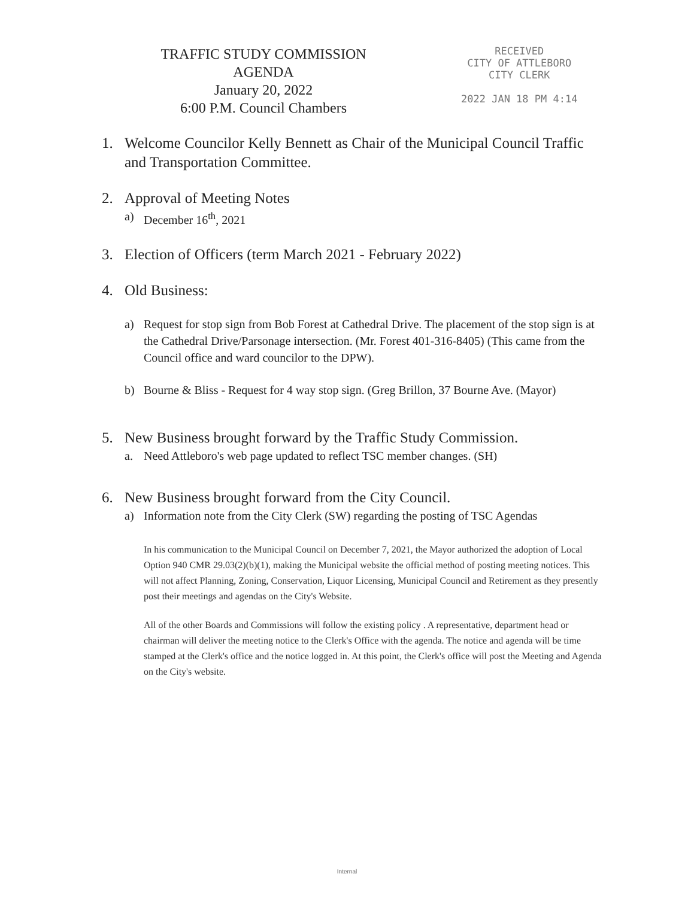TRAFFIC STUDY COMMISSION
AGENDA
January 20, 2022
6:00 P.M. Council Chambers
RECEIVED
CITY OF ATTLEBORO
CITY CLERK
2022 JAN 18 PM 4:14
1. Welcome Councilor Kelly Bennett as Chair of the Municipal Council Traffic and Transportation Committee.
2. Approval of Meeting Notes
a) December 16<sup>th</sup>, 2021
3. Election of Officers (term March 2021 - February 2022)
4. Old Business:
a) Request for stop sign from Bob Forest at Cathedral Drive. The placement of the stop sign is at the Cathedral Drive/Parsonage intersection. (Mr. Forest 401-316-8405) (This came from the Council office and ward councilor to the DPW).
b) Bourne & Bliss - Request for 4 way stop sign. (Greg Brillon, 37 Bourne Ave. (Mayor)
5. New Business brought forward by the Traffic Study Commission.
a. Need Attleboro's web page updated to reflect TSC member changes. (SH)
6. New Business brought forward from the City Council.
a) Information note from the City Clerk (SW) regarding the posting of TSC Agendas
In his communication to the Municipal Council on December 7, 2021, the Mayor authorized the adoption of Local Option 940 CMR 29.03(2)(b)(1), making the Municipal website the official method of posting meeting notices. This will not affect Planning, Zoning, Conservation, Liquor Licensing, Municipal Council and Retirement as they presently post their meetings and agendas on the City's Website.
All of the other Boards and Commissions will follow the existing policy . A representative, department head or chairman will deliver the meeting notice to the Clerk's Office with the agenda. The notice and agenda will be time stamped at the Clerk's office and the notice logged in. At this point, the Clerk's office will post the Meeting and Agenda on the City's website.
Internal